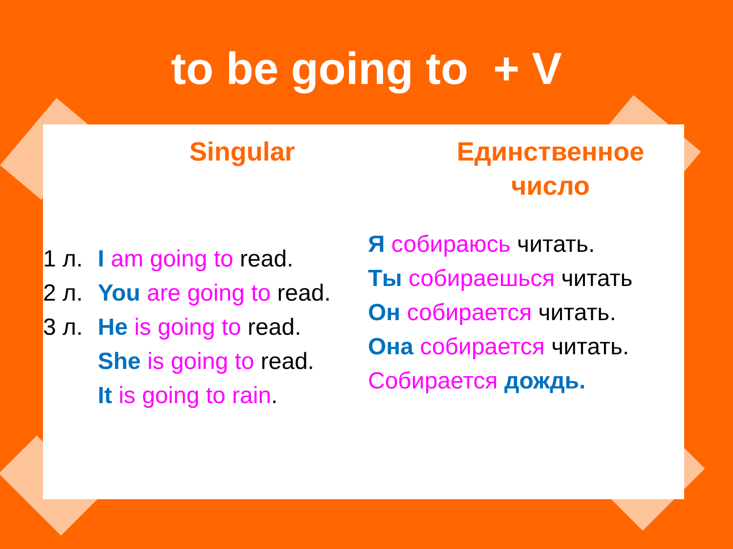to be going to + V
Singular
1 л. I am going to read.
2 л. You are going to read.
3 л. He is going to read.
She is going to read.
It is going to rain.
Единственное
число
Я собираюсь читать.
Ты собираешься читать
Он собирается читать.
Она собирается читать.
Собирается дождь.